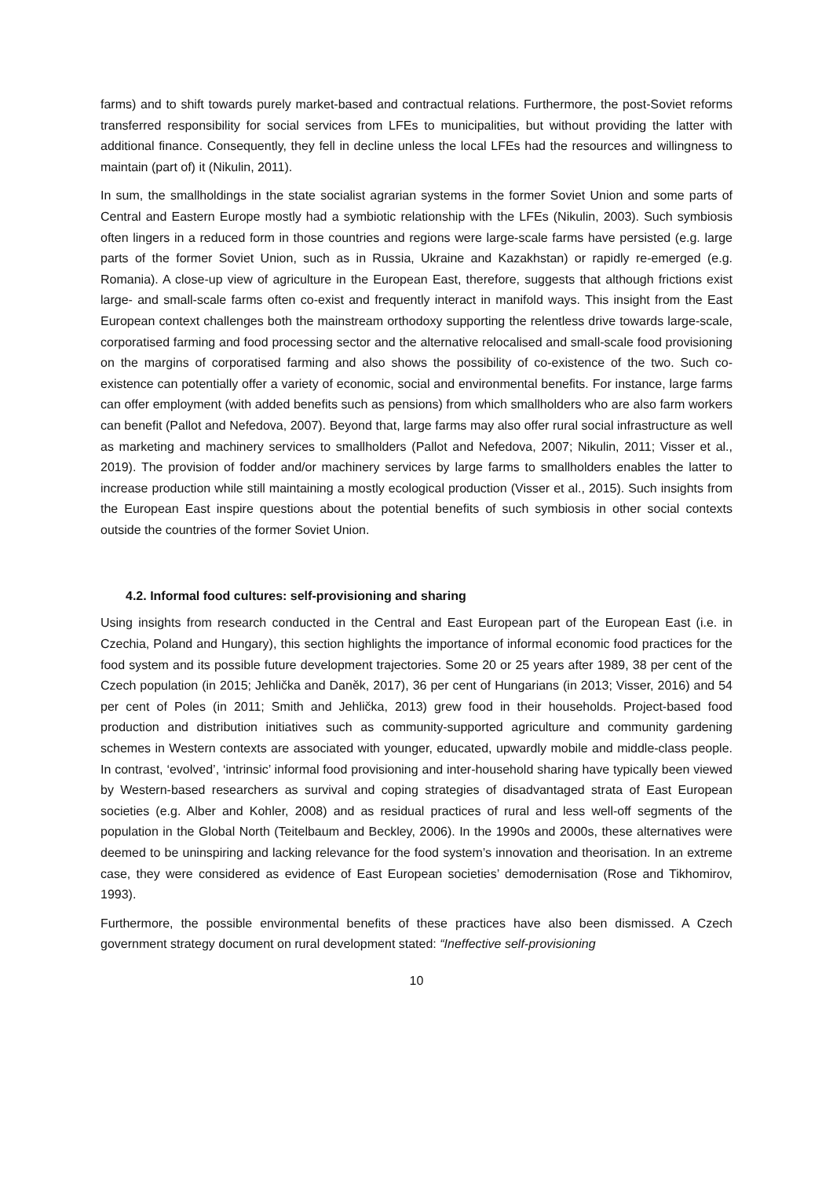farms) and to shift towards purely market-based and contractual relations. Furthermore, the post-Soviet reforms transferred responsibility for social services from LFEs to municipalities, but without providing the latter with additional finance. Consequently, they fell in decline unless the local LFEs had the resources and willingness to maintain (part of) it (Nikulin, 2011).
In sum, the smallholdings in the state socialist agrarian systems in the former Soviet Union and some parts of Central and Eastern Europe mostly had a symbiotic relationship with the LFEs (Nikulin, 2003). Such symbiosis often lingers in a reduced form in those countries and regions were large-scale farms have persisted (e.g. large parts of the former Soviet Union, such as in Russia, Ukraine and Kazakhstan) or rapidly re-emerged (e.g. Romania). A close-up view of agriculture in the European East, therefore, suggests that although frictions exist large- and small-scale farms often co-exist and frequently interact in manifold ways. This insight from the East European context challenges both the mainstream orthodoxy supporting the relentless drive towards large-scale, corporatised farming and food processing sector and the alternative relocalised and small-scale food provisioning on the margins of corporatised farming and also shows the possibility of co-existence of the two. Such co-existence can potentially offer a variety of economic, social and environmental benefits. For instance, large farms can offer employment (with added benefits such as pensions) from which smallholders who are also farm workers can benefit (Pallot and Nefedova, 2007). Beyond that, large farms may also offer rural social infrastructure as well as marketing and machinery services to smallholders (Pallot and Nefedova, 2007; Nikulin, 2011; Visser et al., 2019). The provision of fodder and/or machinery services by large farms to smallholders enables the latter to increase production while still maintaining a mostly ecological production (Visser et al., 2015). Such insights from the European East inspire questions about the potential benefits of such symbiosis in other social contexts outside the countries of the former Soviet Union.
4.2. Informal food cultures: self-provisioning and sharing
Using insights from research conducted in the Central and East European part of the European East (i.e. in Czechia, Poland and Hungary), this section highlights the importance of informal economic food practices for the food system and its possible future development trajectories. Some 20 or 25 years after 1989, 38 per cent of the Czech population (in 2015; Jehlička and Daněk, 2017), 36 per cent of Hungarians (in 2013; Visser, 2016) and 54 per cent of Poles (in 2011; Smith and Jehlička, 2013) grew food in their households. Project-based food production and distribution initiatives such as community-supported agriculture and community gardening schemes in Western contexts are associated with younger, educated, upwardly mobile and middle-class people. In contrast, ‘evolved’, ‘intrinsic’ informal food provisioning and inter-household sharing have typically been viewed by Western-based researchers as survival and coping strategies of disadvantaged strata of East European societies (e.g. Alber and Kohler, 2008) and as residual practices of rural and less well-off segments of the population in the Global North (Teitelbaum and Beckley, 2006). In the 1990s and 2000s, these alternatives were deemed to be uninspiring and lacking relevance for the food system’s innovation and theorisation. In an extreme case, they were considered as evidence of East European societies’ demodernisation (Rose and Tikhomirov, 1993).
Furthermore, the possible environmental benefits of these practices have also been dismissed. A Czech government strategy document on rural development stated: “Ineffective self-provisioning
10